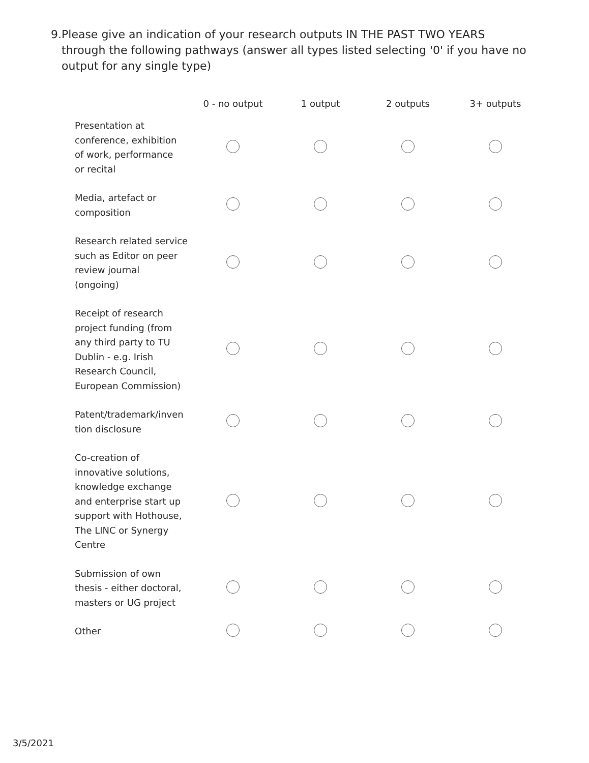9. Please give an indication of your research outputs IN THE PAST TWO YEARS through the following pathways (answer all types listed selecting '0' if you have no output for any single type)
| | 0 - no output | 1 output | 2 outputs | 3+ outputs |
| --- | --- | --- | --- | --- |
| Presentation at conference, exhibition of work, performance or recital | | | | |
| Media, artefact or composition | | | | |
| Research related service such as Editor on peer review journal (ongoing) | | | | |
| Receipt of research project funding (from any third party to TU Dublin - e.g. Irish Research Council, European Commission) | | | | |
| Patent/trademark/inven tion disclosure | | | | |
| Co-creation of innovative solutions, knowledge exchange and enterprise start up support with Hothouse, The LINC or Synergy Centre | | | | |
| Submission of own thesis - either doctoral, masters or UG project | | | | |
| Other | | | | |
3/5/2021